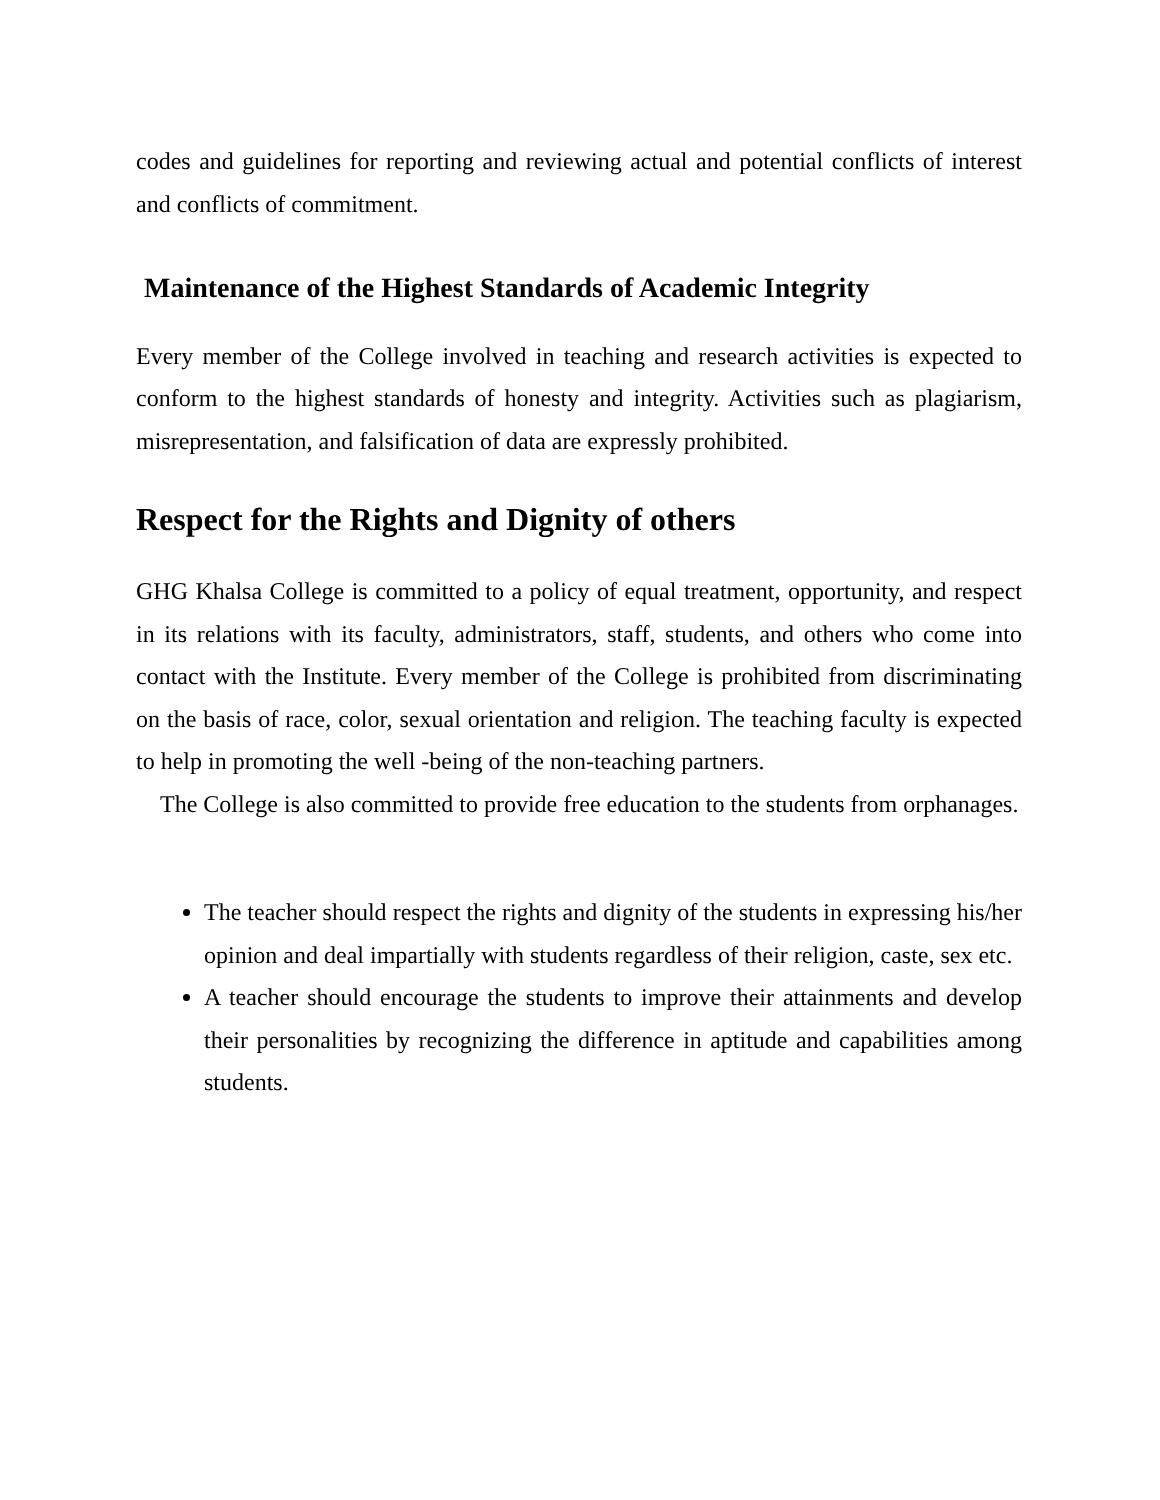codes and guidelines for reporting and reviewing actual and potential conflicts of interest and conflicts of commitment.
Maintenance of the Highest Standards of Academic Integrity
Every member of the College involved in teaching and research activities is expected to conform to the highest standards of honesty and integrity. Activities such as plagiarism, misrepresentation, and falsification of data are expressly prohibited.
Respect for the Rights and Dignity of others
GHG Khalsa College is committed to a policy of equal treatment, opportunity, and respect in its relations with its faculty, administrators, staff, students, and others who come into contact with the Institute. Every member of the College is prohibited from discriminating on the basis of race, color, sexual orientation and religion. The teaching faculty is expected to help in promoting the well -being of the non-teaching partners.
The College is also committed to provide free education to the students from orphanages.
The teacher should respect the rights and dignity of the students in expressing his/her opinion and deal impartially with students regardless of their religion, caste, sex etc.
A teacher should encourage the students to improve their attainments and develop their personalities by recognizing the difference in aptitude and capabilities among students.